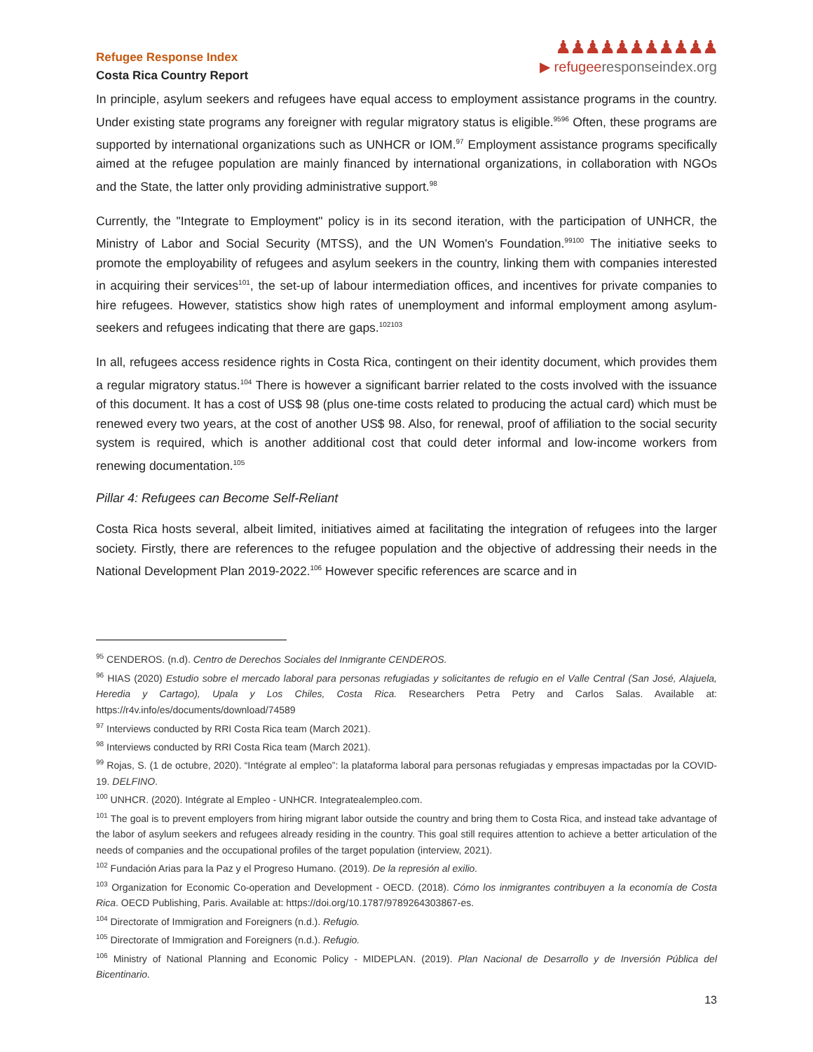Refugee Response Index
Costa Rica Country Report
♟♟♟♟♟♟♟♟♟♟♟
▶ refugee responseindex.org
In principle, asylum seekers and refugees have equal access to employment assistance programs in the country. Under existing state programs any foreigner with regular migratory status is eligible.<sup>9596</sup> Often, these programs are supported by international organizations such as UNHCR or IOM.<sup>97</sup> Employment assistance programs specifically aimed at the refugee population are mainly financed by international organizations, in collaboration with NGOs and the State, the latter only providing administrative support.<sup>98</sup>
Currently, the "Integrate to Employment" policy is in its second iteration, with the participation of UNHCR, the Ministry of Labor and Social Security (MTSS), and the UN Women's Foundation.<sup>99100</sup> The initiative seeks to promote the employability of refugees and asylum seekers in the country, linking them with companies interested in acquiring their services<sup>101</sup>, the set-up of labour intermediation offices, and incentives for private companies to hire refugees. However, statistics show high rates of unemployment and informal employment among asylum-seekers and refugees indicating that there are gaps.<sup>102103</sup>
In all, refugees access residence rights in Costa Rica, contingent on their identity document, which provides them a regular migratory status.<sup>104</sup> There is however a significant barrier related to the costs involved with the issuance of this document. It has a cost of US$ 98 (plus one-time costs related to producing the actual card) which must be renewed every two years, at the cost of another US$ 98. Also, for renewal, proof of affiliation to the social security system is required, which is another additional cost that could deter informal and low-income workers from renewing documentation.<sup>105</sup>
Pillar 4: Refugees can Become Self-Reliant
Costa Rica hosts several, albeit limited, initiatives aimed at facilitating the integration of refugees into the larger society. Firstly, there are references to the refugee population and the objective of addressing their needs in the National Development Plan 2019-2022.<sup>106</sup> However specific references are scarce and in
<sup>95</sup> CENDEROS. (n.d). Centro de Derechos Sociales del Inmigrante CENDEROS.
<sup>96</sup> HIAS (2020) Estudio sobre el mercado laboral para personas refugiadas y solicitantes de refugio en el Valle Central (San José, Alajuela, Heredia y Cartago), Upala y Los Chiles, Costa Rica. Researchers Petra Petry and Carlos Salas. Available at: https://r4v.info/es/documents/download/74589
<sup>97</sup> Interviews conducted by RRI Costa Rica team (March 2021).
<sup>98</sup> Interviews conducted by RRI Costa Rica team (March 2021).
<sup>99</sup> Rojas, S. (1 de octubre, 2020). “Intégrate al empleo”: la plataforma laboral para personas refugiadas y empresas impactadas por la COVID-19. DELFINO.
<sup>100</sup> UNHCR. (2020). Intégrate al Empleo - UNHCR. Integratealempleo.com.
<sup>101</sup> The goal is to prevent employers from hiring migrant labor outside the country and bring them to Costa Rica, and instead take advantage of the labor of asylum seekers and refugees already residing in the country. This goal still requires attention to achieve a better articulation of the needs of companies and the occupational profiles of the target population (interview, 2021).
<sup>102</sup> Fundación Arias para la Paz y el Progreso Humano. (2019). De la represión al exilio.
<sup>103</sup> Organization for Economic Co-operation and Development - OECD. (2018). Cómo los inmigrantes contribuyen a la economía de Costa Rica. OECD Publishing, Paris. Available at: https://doi.org/10.1787/9789264303867-es.
<sup>104</sup> Directorate of Immigration and Foreigners (n.d.). Refugio.
<sup>105</sup> Directorate of Immigration and Foreigners (n.d.). Refugio.
<sup>106</sup> Ministry of National Planning and Economic Policy - MIDEPLAN. (2019). Plan Nacional de Desarrollo y de Inversión Pública del Bicentinario.
13